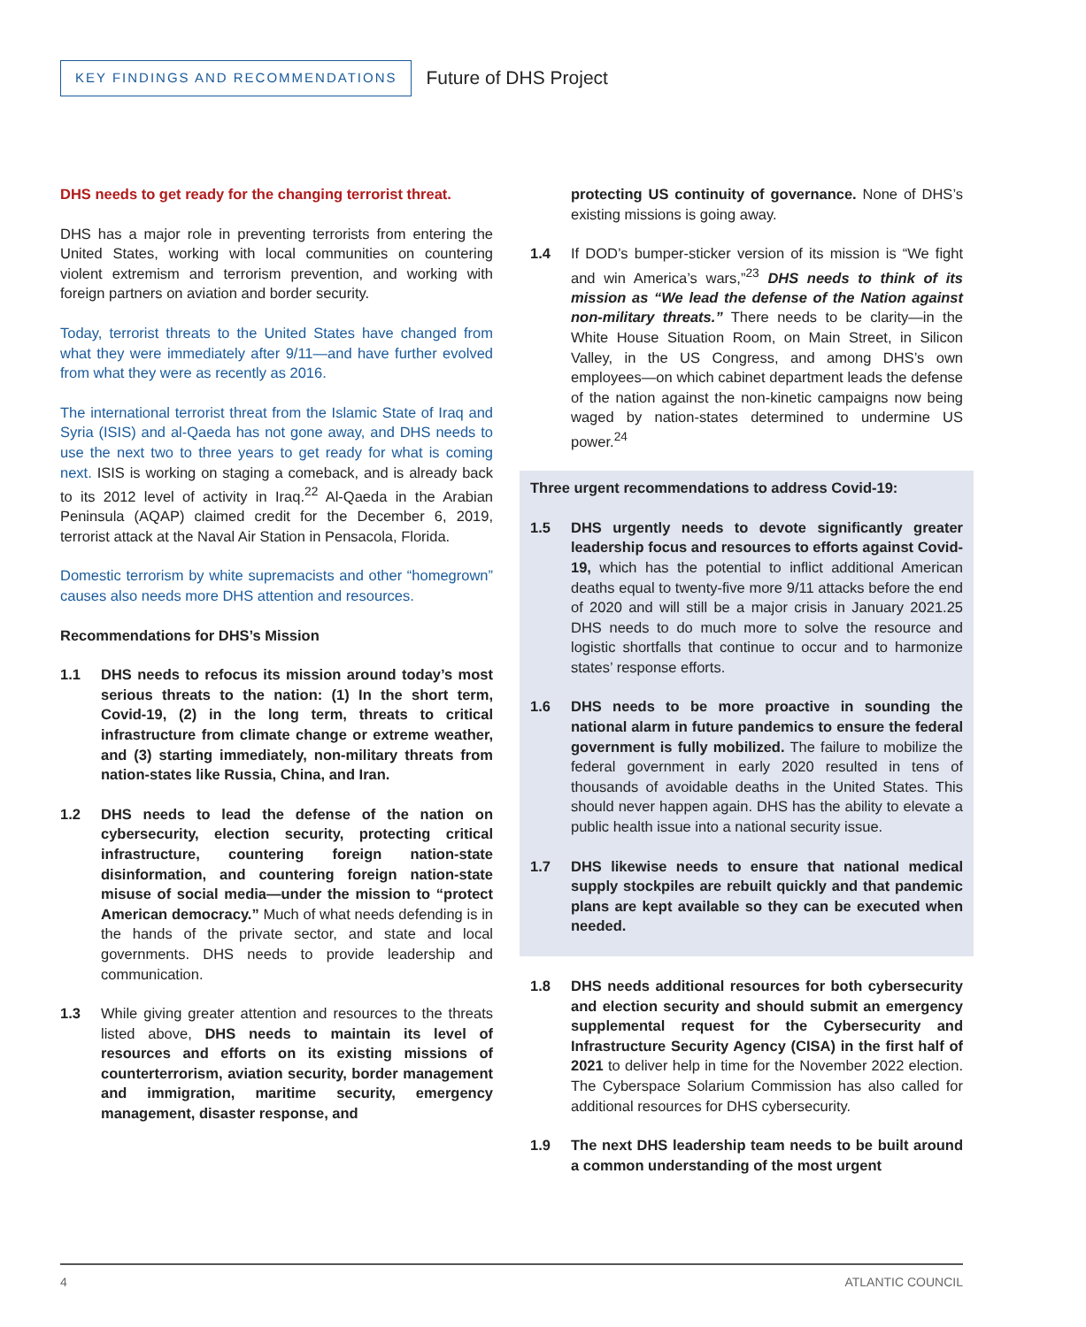KEY FINDINGS AND RECOMMENDATIONS
Future of DHS Project
DHS needs to get ready for the changing terrorist threat.
DHS has a major role in preventing terrorists from entering the United States, working with local communities on countering violent extremism and terrorism prevention, and working with foreign partners on aviation and border security.
Today, terrorist threats to the United States have changed from what they were immediately after 9/11—and have further evolved from what they were as recently as 2016.
The international terrorist threat from the Islamic State of Iraq and Syria (ISIS) and al-Qaeda has not gone away, and DHS needs to use the next two to three years to get ready for what is coming next. ISIS is working on staging a comeback, and is already back to its 2012 level of activity in Iraq.<sup>22</sup> Al-Qaeda in the Arabian Peninsula (AQAP) claimed credit for the December 6, 2019, terrorist attack at the Naval Air Station in Pensacola, Florida.
Domestic terrorism by white supremacists and other “homegrown” causes also needs more DHS attention and resources.
Recommendations for DHS’s Mission
1.1 DHS needs to refocus its mission around today’s most serious threats to the nation: (1) In the short term, Covid-19, (2) in the long term, threats to critical infrastructure from climate change or extreme weather, and (3) starting immediately, non-military threats from nation-states like Russia, China, and Iran.
1.2 DHS needs to lead the defense of the nation on cybersecurity, election security, protecting critical infrastructure, countering foreign nation-state disinformation, and countering foreign nation-state misuse of social media—under the mission to “protect American democracy.” Much of what needs defending is in the hands of the private sector, and state and local governments. DHS needs to provide leadership and communication.
1.3 While giving greater attention and resources to the threats listed above, DHS needs to maintain its level of resources and efforts on its existing missions of counterterrorism, aviation security, border management and immigration, maritime security, emergency management, disaster response, and
protecting US continuity of governance. None of DHS’s existing missions is going away.
1.4 If DOD’s bumper-sticker version of its mission is “We fight and win America’s wars,”<sup>23</sup> DHS needs to think of its mission as “We lead the defense of the Nation against non-military threats.” There needs to be clarity—in the White House Situation Room, on Main Street, in Silicon Valley, in the US Congress, and among DHS’s own employees—on which cabinet department leads the defense of the nation against the non-kinetic campaigns now being waged by nation-states determined to undermine US power.<sup>24</sup>
Three urgent recommendations to address Covid-19:
1.5 DHS urgently needs to devote significantly greater leadership focus and resources to efforts against Covid-19, which has the potential to inflict additional American deaths equal to twenty-five more 9/11 attacks before the end of 2020 and will still be a major crisis in January 2021.25 DHS needs to do much more to solve the resource and logistic shortfalls that continue to occur and to harmonize states’ response efforts.
1.6 DHS needs to be more proactive in sounding the national alarm in future pandemics to ensure the federal government is fully mobilized. The failure to mobilize the federal government in early 2020 resulted in tens of thousands of avoidable deaths in the United States. This should never happen again. DHS has the ability to elevate a public health issue into a national security issue.
1.7 DHS likewise needs to ensure that national medical supply stockpiles are rebuilt quickly and that pandemic plans are kept available so they can be executed when needed.
1.8 DHS needs additional resources for both cybersecurity and election security and should submit an emergency supplemental request for the Cybersecurity and Infrastructure Security Agency (CISA) in the first half of 2021 to deliver help in time for the November 2022 election. The Cyberspace Solarium Commission has also called for additional resources for DHS cybersecurity.
1.9 The next DHS leadership team needs to be built around a common understanding of the most urgent
4 ATLANTIC COUNCIL